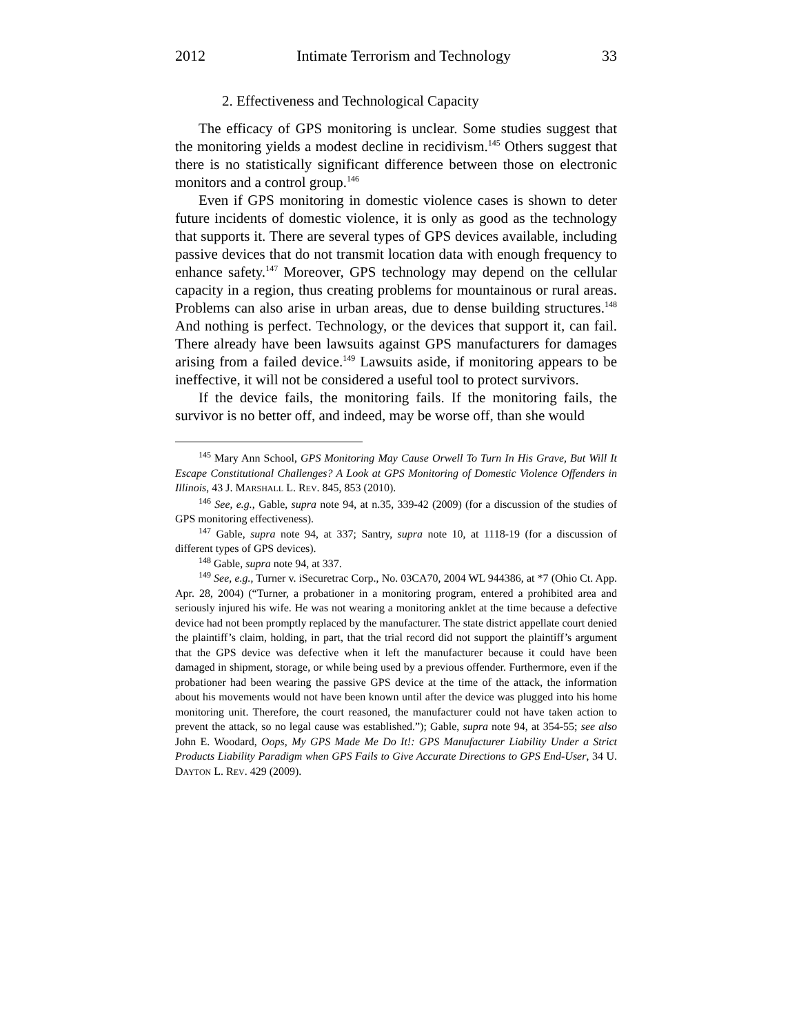2012 Intimate Terrorism and Technology 33
2. Effectiveness and Technological Capacity
The efficacy of GPS monitoring is unclear. Some studies suggest that the monitoring yields a modest decline in recidivism.<sup>145</sup> Others suggest that there is no statistically significant difference between those on electronic monitors and a control group.<sup>146</sup>
Even if GPS monitoring in domestic violence cases is shown to deter future incidents of domestic violence, it is only as good as the technology that supports it. There are several types of GPS devices available, including passive devices that do not transmit location data with enough frequency to enhance safety.<sup>147</sup> Moreover, GPS technology may depend on the cellular capacity in a region, thus creating problems for mountainous or rural areas. Problems can also arise in urban areas, due to dense building structures.<sup>148</sup> And nothing is perfect. Technology, or the devices that support it, can fail. There already have been lawsuits against GPS manufacturers for damages arising from a failed device.<sup>149</sup> Lawsuits aside, if monitoring appears to be ineffective, it will not be considered a useful tool to protect survivors.
If the device fails, the monitoring fails. If the monitoring fails, the survivor is no better off, and indeed, may be worse off, than she would
<sup>145</sup> Mary Ann School, GPS Monitoring May Cause Orwell To Turn In His Grave, But Will It Escape Constitutional Challenges? A Look at GPS Monitoring of Domestic Violence Offenders in Illinois, 43 J. MARSHALL L. REV. 845, 853 (2010).
<sup>146</sup> See, e.g., Gable, supra note 94, at n.35, 339-42 (2009) (for a discussion of the studies of GPS monitoring effectiveness).
<sup>147</sup> Gable, supra note 94, at 337; Santry, supra note 10, at 1118-19 (for a discussion of different types of GPS devices).
<sup>148</sup> Gable, supra note 94, at 337.
<sup>149</sup> See, e.g., Turner v. iSecuretrac Corp., No. 03CA70, 2004 WL 944386, at *7 (Ohio Ct. App. Apr. 28, 2004) (“Turner, a probationer in a monitoring program, entered a prohibited area and seriously injured his wife. He was not wearing a monitoring anklet at the time because a defective device had not been promptly replaced by the manufacturer. The state district appellate court denied the plaintiff’s claim, holding, in part, that the trial record did not support the plaintiff’s argument that the GPS device was defective when it left the manufacturer because it could have been damaged in shipment, storage, or while being used by a previous offender. Furthermore, even if the probationer had been wearing the passive GPS device at the time of the attack, the information about his movements would not have been known until after the device was plugged into his home monitoring unit. Therefore, the court reasoned, the manufacturer could not have taken action to prevent the attack, so no legal cause was established.”); Gable, supra note 94, at 354-55; see also John E. Woodard, Oops, My GPS Made Me Do It!: GPS Manufacturer Liability Under a Strict Products Liability Paradigm when GPS Fails to Give Accurate Directions to GPS End-User, 34 U. DAYTON L. REV. 429 (2009).